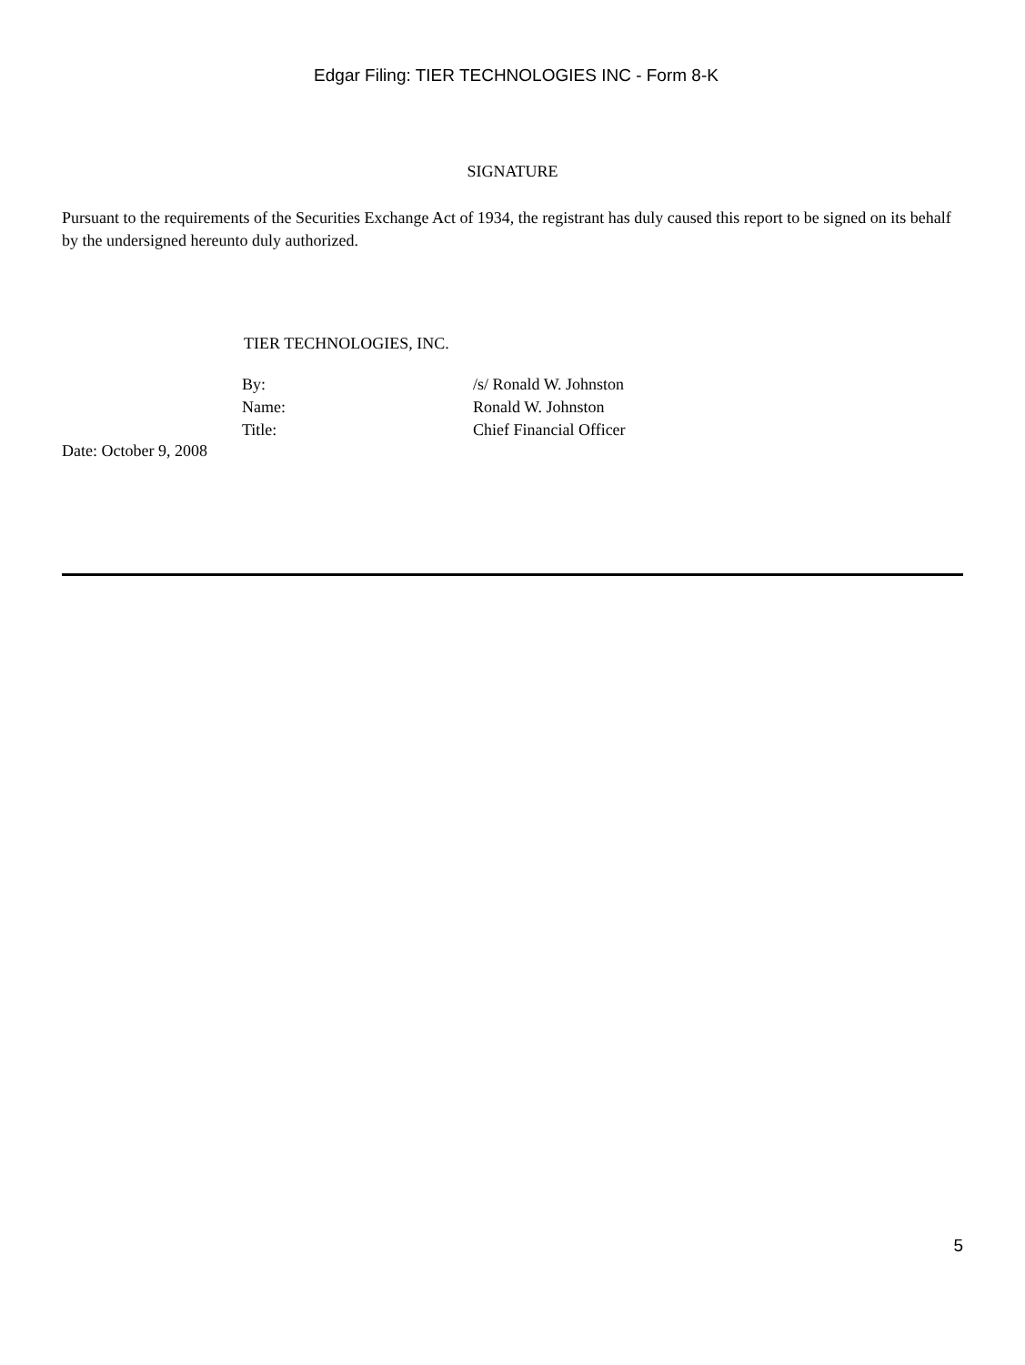Edgar Filing: TIER TECHNOLOGIES INC - Form 8-K
SIGNATURE
Pursuant to the requirements of the Securities Exchange Act of 1934, the registrant has duly caused this report to be signed on its behalf by the undersigned hereunto duly authorized.
TIER TECHNOLOGIES, INC.
| By: | /s/ Ronald W. Johnston |
| Name: | Ronald W. Johnston |
| Title: | Chief Financial Officer |
Date: October 9, 2008
5